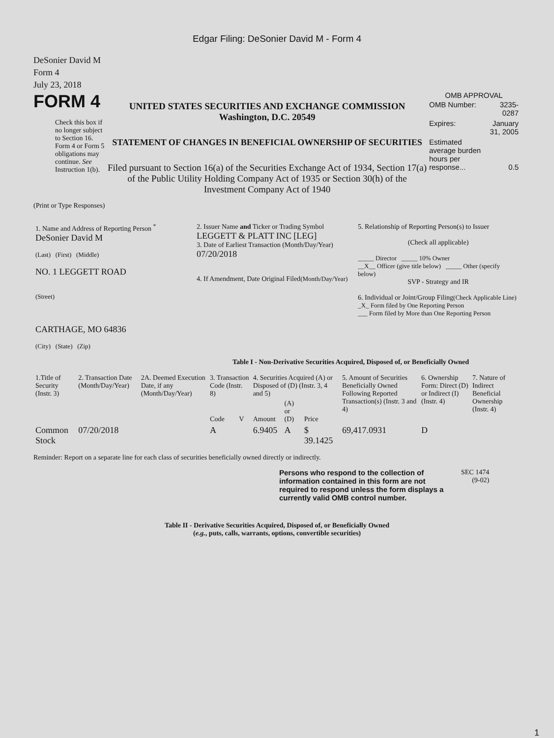Edgar Filing: DeSonier David M - Form 4
DeSonier David M
Form 4
July 23, 2018
FORM 4
Check this box if no longer subject to Section 16. Form 4 or Form 5 obligations may continue. See Instruction 1(b).
UNITED STATES SECURITIES AND EXCHANGE COMMISSION
Washington, D.C. 20549
STATEMENT OF CHANGES IN BENEFICIAL OWNERSHIP OF SECURITIES
Filed pursuant to Section 16(a) of the Securities Exchange Act of 1934, Section 17(a) of the Public Utility Holding Company Act of 1935 or Section 30(h) of the Investment Company Act of 1940
OMB APPROVAL
| OMB Number: | 3235-0287 |
| Expires: | January 31, 2005 |
| Estimated average burden hours per response... | 0.5 |
(Print or Type Responses)
| 1. Name and Address of Reporting Person <sup>*</sup> DeSonier David M (Last) (First) (Middle) NO. 1 LEGGETT ROAD (Street) CARTHAGE, MO 64836 (City) (State) (Zip) | 2. Issuer Name and Ticker or Trading Symbol LEGGETT & PLATT INC [LEG] 3. Date of Earliest Transaction (Month/Day/Year) 07/20/2018 4. If Amendment, Date Original Filed (Month/Day/Year) | 5. Relationship of Reporting Person(s) to Issuer (Check all applicable) _____ Director _____ 10% Owner __X__ Officer (give title below) _____ Other (specify below) SVP - Strategy and IR 6. Individual or Joint/Group Filing (Check Applicable Line) _X_ Form filed by One Reporting Person ___ Form filed by More than One Reporting Person |
Table I - Non-Derivative Securities Acquired, Disposed of, or Beneficially Owned
| 1.Title of Security (Instr. 3) | 2. Transaction Date (Month/Day/Year) | 2A. Deemed Execution Date, if any (Month/Day/Year) | 3. Transaction Code (Instr. 8) | | 4. Securities Acquired (A) or Disposed of (D) (Instr. 3, 4 and 5) | | | 5. Amount of Securities Beneficially Owned Following Reported Transaction(s) (Instr. 3 and 4) | 6. Ownership Form: Direct (D) or Indirect (I) (Instr. 4) | 7. Nature of Indirect Beneficial Ownership (Instr. 4) |
| --- | --- | --- | --- | --- | --- | --- | --- | --- | --- | --- |
| | | | Code | V | Amount | (A) or (D) | Price | | | |
| Common Stock | 07/20/2018 | | A | | 6.9405 | A | $ 39.1425 | 69,417.0931 | D | |
Reminder: Report on a separate line for each class of securities beneficially owned directly or indirectly.
Persons who respond to the collection of information contained in this form are not required to respond unless the form displays a currently valid OMB control number.
SEC 1474
(9-02)
Table II - Derivative Securities Acquired, Disposed of, or Beneficially Owned
(e.g., puts, calls, warrants, options, convertible securities)
1